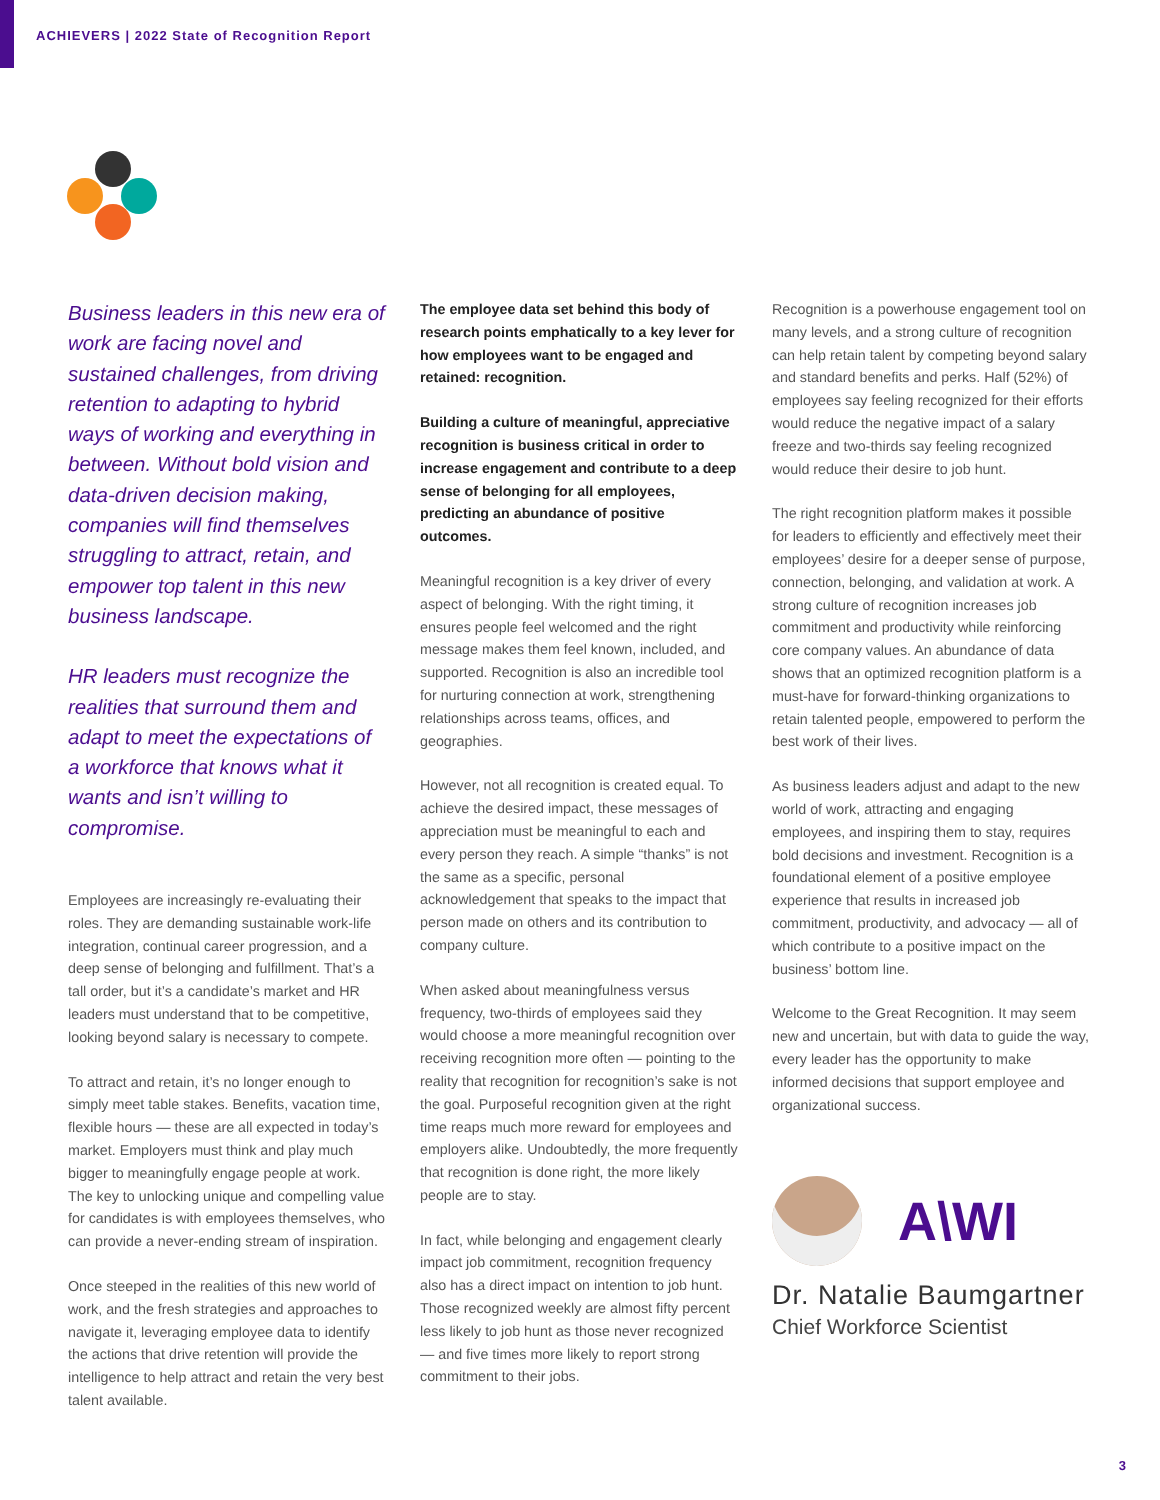ACHIEVERS | 2022 State of Recognition Report
Business leaders in this new era of work are facing novel and sustained challenges, from driving retention to adapting to hybrid ways of working and everything in between. Without bold vision and data-driven decision making, companies will find themselves struggling to attract, retain, and empower top talent in this new business landscape.
HR leaders must recognize the realities that surround them and adapt to meet the expectations of a workforce that knows what it wants and isn’t willing to compromise.
Employees are increasingly re-evaluating their roles. They are demanding sustainable work-life integration, continual career progression, and a deep sense of belonging and fulfillment. That’s a tall order, but it’s a candidate’s market and HR leaders must understand that to be competitive, looking beyond salary is necessary to compete.
To attract and retain, it’s no longer enough to simply meet table stakes. Benefits, vacation time, flexible hours — these are all expected in today’s market. Employers must think and play much bigger to meaningfully engage people at work. The key to unlocking unique and compelling value for candidates is with employees themselves, who can provide a never-ending stream of inspiration.
Once steeped in the realities of this new world of work, and the fresh strategies and approaches to navigate it, leveraging employee data to identify the actions that drive retention will provide the intelligence to help attract and retain the very best talent available.
The employee data set behind this body of research points emphatically to a key lever for how employees want to be engaged and retained: recognition.
Building a culture of meaningful, appreciative recognition is business critical in order to increase engagement and contribute to a deep sense of belonging for all employees, predicting an abundance of positive outcomes.
Meaningful recognition is a key driver of every aspect of belonging. With the right timing, it ensures people feel welcomed and the right message makes them feel known, included, and supported. Recognition is also an incredible tool for nurturing connection at work, strengthening relationships across teams, offices, and geographies.
However, not all recognition is created equal. To achieve the desired impact, these messages of appreciation must be meaningful to each and every person they reach. A simple “thanks” is not the same as a specific, personal acknowledgement that speaks to the impact that person made on others and its contribution to company culture.
When asked about meaningfulness versus frequency, two-thirds of employees said they would choose a more meaningful recognition over receiving recognition more often — pointing to the reality that recognition for recognition’s sake is not the goal. Purposeful recognition given at the right time reaps much more reward for employees and employers alike. Undoubtedly, the more frequently that recognition is done right, the more likely people are to stay.
In fact, while belonging and engagement clearly impact job commitment, recognition frequency also has a direct impact on intention to job hunt. Those recognized weekly are almost fifty percent less likely to job hunt as those never recognized — and five times more likely to report strong commitment to their jobs.
Recognition is a powerhouse engagement tool on many levels, and a strong culture of recognition can help retain talent by competing beyond salary and standard benefits and perks. Half (52%) of employees say feeling recognized for their efforts would reduce the negative impact of a salary freeze and two-thirds say feeling recognized would reduce their desire to job hunt.
The right recognition platform makes it possible for leaders to efficiently and effectively meet their employees’ desire for a deeper sense of purpose, connection, belonging, and validation at work. A strong culture of recognition increases job commitment and productivity while reinforcing core company values. An abundance of data shows that an optimized recognition platform is a must-have for forward-thinking organizations to retain talented people, empowered to perform the best work of their lives.
As business leaders adjust and adapt to the new world of work, attracting and engaging employees, and inspiring them to stay, requires bold decisions and investment. Recognition is a foundational element of a positive employee experience that results in increased job commitment, productivity, and advocacy — all of which contribute to a positive impact on the business’ bottom line.
Welcome to the Great Recognition. It may seem new and uncertain, but with data to guide the way, every leader has the opportunity to make informed decisions that support employee and organizational success.
A\WI
Dr. Natalie Baumgartner
Chief Workforce Scientist
3